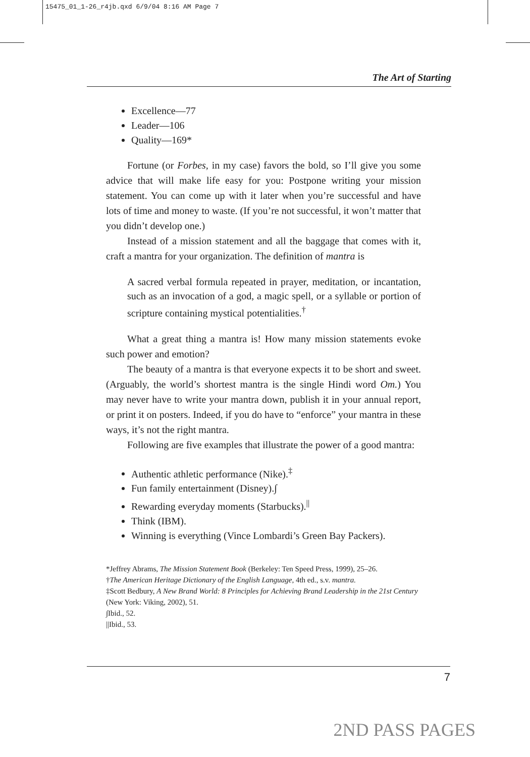15475_01_1-26_r4jb.qxd 6/9/04 8:16 AM Page 7
The Art of Starting
Excellence—77
Leader—106
Quality—169*
Fortune (or Forbes, in my case) favors the bold, so I’ll give you some advice that will make life easy for you: Postpone writing your mission statement. You can come up with it later when you’re successful and have lots of time and money to waste. (If you’re not successful, it won’t matter that you didn’t develop one.)
Instead of a mission statement and all the baggage that comes with it, craft a mantra for your organization. The definition of mantra is
A sacred verbal formula repeated in prayer, meditation, or incantation, such as an invocation of a god, a magic spell, or a syllable or portion of scripture containing mystical potentialities.<sup>†</sup>
What a great thing a mantra is! How many mission statements evoke such power and emotion?
The beauty of a mantra is that everyone expects it to be short and sweet. (Arguably, the world’s shortest mantra is the single Hindi word Om.) You may never have to write your mantra down, publish it in your annual report, or print it on posters. Indeed, if you do have to “enforce” your mantra in these ways, it’s not the right mantra.
Following are five examples that illustrate the power of a good mantra:
Authentic athletic performance (Nike).<sup>‡</sup>
Fun family entertainment (Disney).∫
Rewarding everyday moments (Starbucks).<sup>||</sup>
Think (IBM).
Winning is everything (Vince Lombardi’s Green Bay Packers).
*Jeffrey Abrams, The Mission Statement Book (Berkeley: Ten Speed Press, 1999), 25–26.
†The American Heritage Dictionary of the English Language, 4th ed., s.v. mantra.
‡Scott Bedbury, A New Brand World: 8 Principles for Achieving Brand Leadership in the 21st Century (New York: Viking, 2002), 51.
∫Ibid., 52.
||Ibid., 53.
7
2ND PASS PAGES